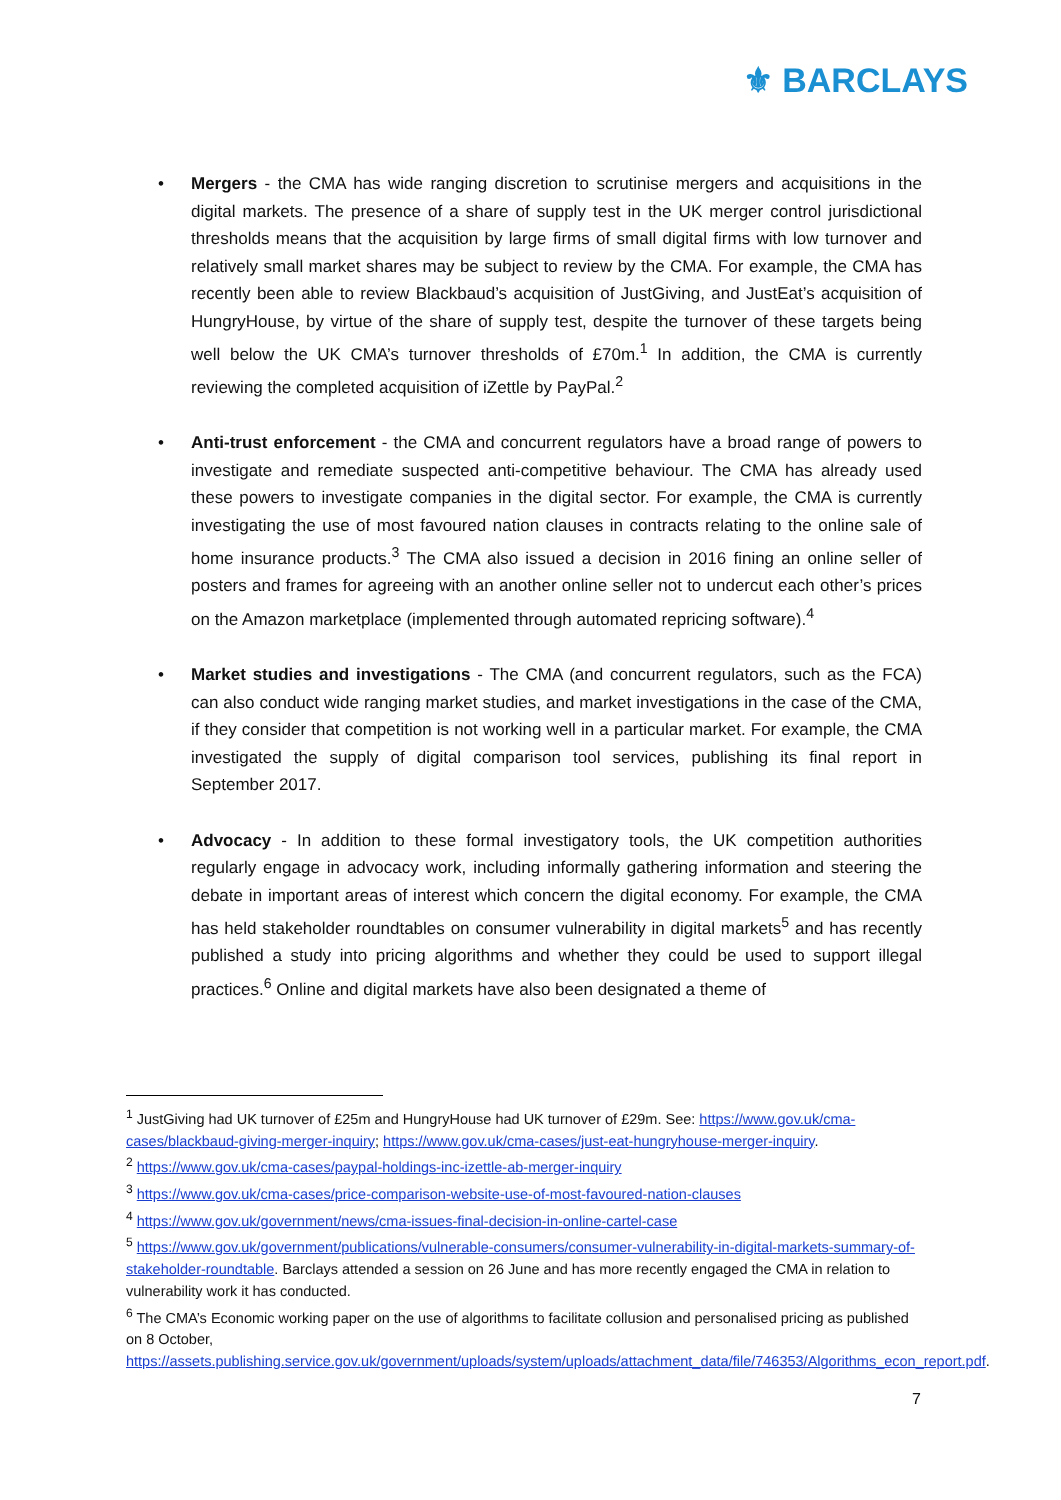⚜ BARCLAYS
• Mergers - the CMA has wide ranging discretion to scrutinise mergers and acquisitions in the digital markets. The presence of a share of supply test in the UK merger control jurisdictional thresholds means that the acquisition by large firms of small digital firms with low turnover and relatively small market shares may be subject to review by the CMA. For example, the CMA has recently been able to review Blackbaud’s acquisition of JustGiving, and JustEat’s acquisition of HungryHouse, by virtue of the share of supply test, despite the turnover of these targets being well below the UK CMA’s turnover thresholds of £70m.<sup>1</sup> In addition, the CMA is currently reviewing the completed acquisition of iZettle by PayPal.<sup>2</sup>
• Anti-trust enforcement - the CMA and concurrent regulators have a broad range of powers to investigate and remediate suspected anti-competitive behaviour. The CMA has already used these powers to investigate companies in the digital sector. For example, the CMA is currently investigating the use of most favoured nation clauses in contracts relating to the online sale of home insurance products.<sup>3</sup> The CMA also issued a decision in 2016 fining an online seller of posters and frames for agreeing with an another online seller not to undercut each other’s prices on the Amazon marketplace (implemented through automated repricing software).<sup>4</sup>
• Market studies and investigations - The CMA (and concurrent regulators, such as the FCA) can also conduct wide ranging market studies, and market investigations in the case of the CMA, if they consider that competition is not working well in a particular market. For example, the CMA investigated the supply of digital comparison tool services, publishing its final report in September 2017.
• Advocacy - In addition to these formal investigatory tools, the UK competition authorities regularly engage in advocacy work, including informally gathering information and steering the debate in important areas of interest which concern the digital economy. For example, the CMA has held stakeholder roundtables on consumer vulnerability in digital markets<sup>5</sup> and has recently published a study into pricing algorithms and whether they could be used to support illegal practices.<sup>6</sup> Online and digital markets have also been designated a theme of
<sup>1</sup> JustGiving had UK turnover of £25m and HungryHouse had UK turnover of £29m. See: https://www.gov.uk/cma-cases/blackbaud-giving-merger-inquiry; https://www.gov.uk/cma-cases/just-eat-hungryhouse-merger-inquiry.
<sup>2</sup> https://www.gov.uk/cma-cases/paypal-holdings-inc-izettle-ab-merger-inquiry
<sup>3</sup> https://www.gov.uk/cma-cases/price-comparison-website-use-of-most-favoured-nation-clauses
<sup>4</sup> https://www.gov.uk/government/news/cma-issues-final-decision-in-online-cartel-case
<sup>5</sup> https://www.gov.uk/government/publications/vulnerable-consumers/consumer-vulnerability-in-digital-markets-summary-of-stakeholder-roundtable. Barclays attended a session on 26 June and has more recently engaged the CMA in relation to vulnerability work it has conducted.
<sup>6</sup> The CMA’s Economic working paper on the use of algorithms to facilitate collusion and personalised pricing as published on 8 October, https://assets.publishing.service.gov.uk/government/uploads/system/uploads/attachment_data/file/746353/Algorithms_econ_report.pdf.
7